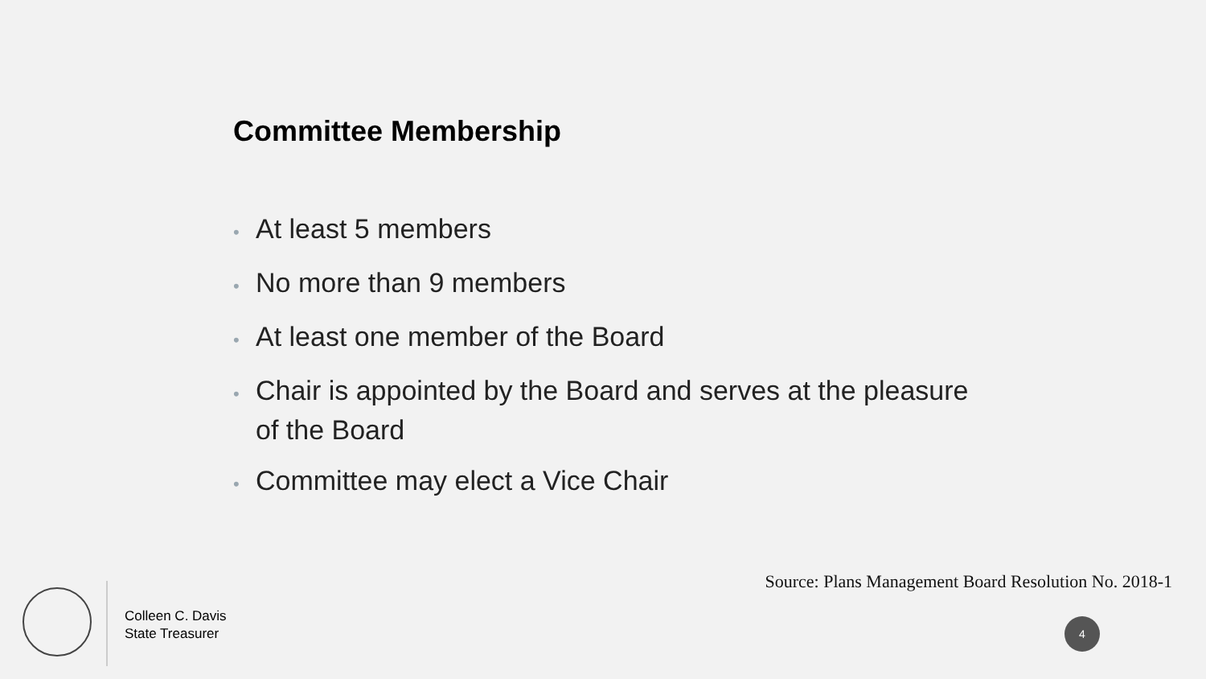Committee Membership
• At least 5 members
• No more than 9 members
• At least one member of the Board
• Chair is appointed by the Board and serves at the pleasure of the Board
• Committee may elect a Vice Chair
Source: Plans Management Board Resolution No. 2018-1
Colleen C. Davis
State Treasurer
4